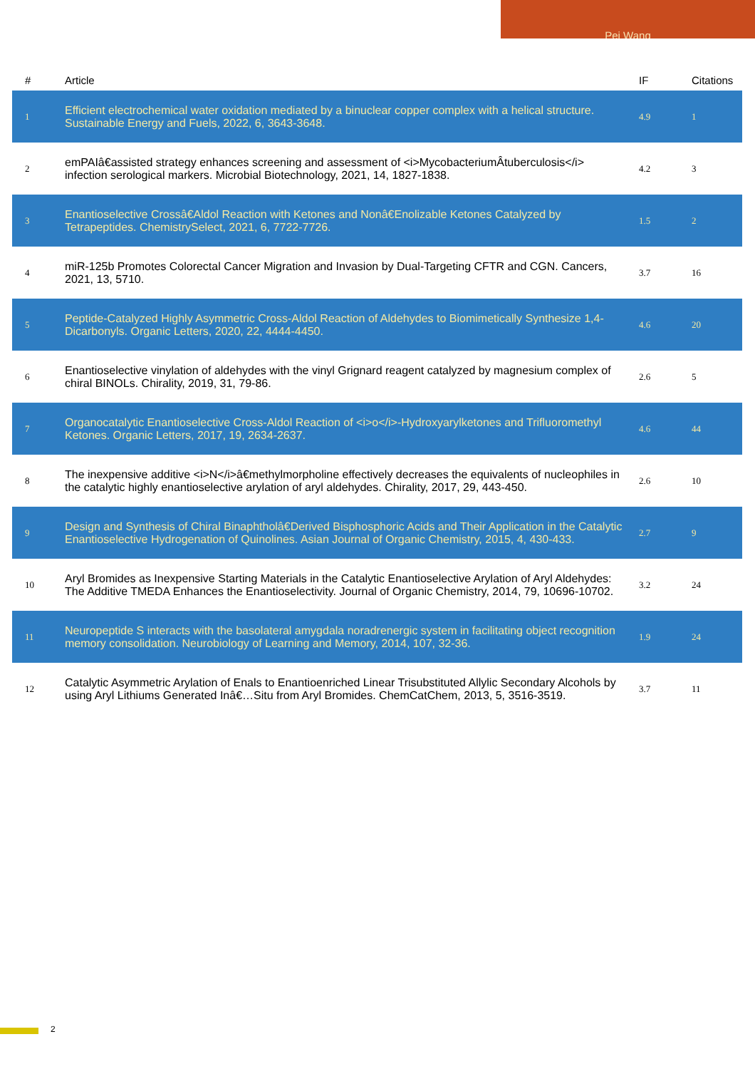Pei Wang
| # | Article | IF | Citations |
| --- | --- | --- | --- |
| 1 | Efficient electrochemical water oxidation mediated by a binuclear copper complex with a helical structure. Sustainable Energy and Fuels, 2022, 6, 3643-3648. | 4.9 | 1 |
| 2 | emPAIâ€assisted strategy enhances screening and assessment of <i>MycobacteriumÂtuberculosis</i> infection serological markers. Microbial Biotechnology, 2021, 14, 1827-1838. | 4.2 | 3 |
| 3 | Enantioselective Crossâ€Aldol Reaction with Ketones and Nonâ€Enolizable Ketones Catalyzed by Tetrapeptides. ChemistrySelect, 2021, 6, 7722-7726. | 1.5 | 2 |
| 4 | miR-125b Promotes Colorectal Cancer Migration and Invasion by Dual-Targeting CFTR and CGN. Cancers, 2021, 13, 5710. | 3.7 | 16 |
| 5 | Peptide-Catalyzed Highly Asymmetric Cross-Aldol Reaction of Aldehydes to Biomimetically Synthesize 1,4-Dicarbonyls. Organic Letters, 2020, 22, 4444-4450. | 4.6 | 20 |
| 6 | Enantioselective vinylation of aldehydes with the vinyl Grignard reagent catalyzed by magnesium complex of chiral BINOLs. Chirality, 2019, 31, 79-86. | 2.6 | 5 |
| 7 | Organocatalytic Enantioselective Cross-Aldol Reaction of <i>o</i>-Hydroxyarylketones and Trifluoromethyl Ketones. Organic Letters, 2017, 19, 2634-2637. | 4.6 | 44 |
| 8 | The inexpensive additive <i>N</i>â€methylmorpholine effectively decreases the equivalents of nucleophiles in the catalytic highly enantioselective arylation of aryl aldehydes. Chirality, 2017, 29, 443-450. | 2.6 | 10 |
| 9 | Design and Synthesis of Chiral Binaphtholâ€Derived Bisphosphoric Acids and Their Application in the Catalytic Enantioselective Hydrogenation of Quinolines. Asian Journal of Organic Chemistry, 2015, 4, 430-433. | 2.7 | 9 |
| 10 | Aryl Bromides as Inexpensive Starting Materials in the Catalytic Enantioselective Arylation of Aryl Aldehydes: The Additive TMEDA Enhances the Enantioselectivity. Journal of Organic Chemistry, 2014, 79, 10696-10702. | 3.2 | 24 |
| 11 | Neuropeptide S interacts with the basolateral amygdala noradrenergic system in facilitating object recognition memory consolidation. Neurobiology of Learning and Memory, 2014, 107, 32-36. | 1.9 | 24 |
| 12 | Catalytic Asymmetric Arylation of Enals to Enantioenriched Linear Trisubstituted Allylic Secondary Alcohols by using Aryl Lithiums Generated Inâ€…Situ from Aryl Bromides. ChemCatChem, 2013, 5, 3516-3519. | 3.7 | 11 |
2